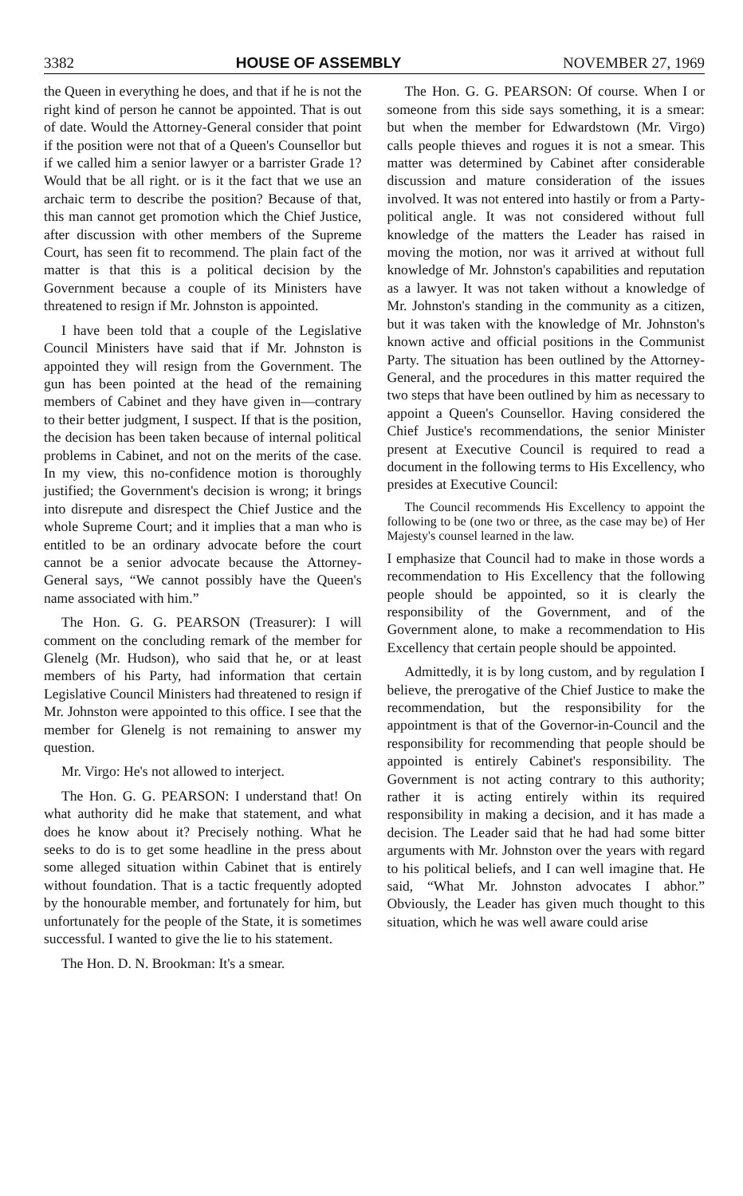3382 HOUSE OF ASSEMBLY NOVEMBER 27, 1969
the Queen in everything he does, and that if he is not the right kind of person he cannot be appointed. That is out of date. Would the Attorney-General consider that point if the position were not that of a Queen's Counsellor but if we called him a senior lawyer or a barrister Grade 1? Would that be all right. or is it the fact that we use an archaic term to describe the position? Because of that, this man cannot get promotion which the Chief Justice, after discussion with other members of the Supreme Court, has seen fit to recommend. The plain fact of the matter is that this is a political decision by the Government because a couple of its Ministers have threatened to resign if Mr. Johnston is appointed.
I have been told that a couple of the Legislative Council Ministers have said that if Mr. Johnston is appointed they will resign from the Government. The gun has been pointed at the head of the remaining members of Cabinet and they have given in—contrary to their better judgment, I suspect. If that is the position, the decision has been taken because of internal political problems in Cabinet, and not on the merits of the case. In my view, this no-confidence motion is thoroughly justified; the Government's decision is wrong; it brings into disrepute and disrespect the Chief Justice and the whole Supreme Court; and it implies that a man who is entitled to be an ordinary advocate before the court cannot be a senior advocate because the Attorney-General says, “We cannot possibly have the Queen's name associated with him.”
The Hon. G. G. PEARSON (Treasurer): I will comment on the concluding remark of the member for Glenelg (Mr. Hudson), who said that he, or at least members of his Party, had information that certain Legislative Council Ministers had threatened to resign if Mr. Johnston were appointed to this office. I see that the member for Glenelg is not remaining to answer my question.
Mr. Virgo: He's not allowed to interject.
The Hon. G. G. PEARSON: I understand that! On what authority did he make that statement, and what does he know about it? Precisely nothing. What he seeks to do is to get some headline in the press about some alleged situation within Cabinet that is entirely without foundation. That is a tactic frequently adopted by the honourable member, and fortunately for him, but unfortunately for the people of the State, it is sometimes successful. I wanted to give the lie to his statement.
The Hon. D. N. Brookman: It's a smear.
The Hon. G. G. PEARSON: Of course. When I or someone from this side says something, it is a smear: but when the member for Edwardstown (Mr. Virgo) calls people thieves and rogues it is not a smear. This matter was determined by Cabinet after considerable discussion and mature consideration of the issues involved. It was not entered into hastily or from a Party-political angle. It was not considered without full knowledge of the matters the Leader has raised in moving the motion, nor was it arrived at without full knowledge of Mr. Johnston's capabilities and reputation as a lawyer. It was not taken without a knowledge of Mr. Johnston's standing in the community as a citizen, but it was taken with the knowledge of Mr. Johnston's known active and official positions in the Communist Party. The situation has been outlined by the Attorney-General, and the procedures in this matter required the two steps that have been outlined by him as necessary to appoint a Queen's Counsellor. Having considered the Chief Justice's recommendations, the senior Minister present at Executive Council is required to read a document in the following terms to His Excellency, who presides at Executive Council:
The Council recommends His Excellency to appoint the following to be (one two or three, as the case may be) of Her Majesty's counsel learned in the law.
I emphasize that Council had to make in those words a recommendation to His Excellency that the following people should be appointed, so it is clearly the responsibility of the Government, and of the Government alone, to make a recommendation to His Excellency that certain people should be appointed.
Admittedly, it is by long custom, and by regulation I believe, the prerogative of the Chief Justice to make the recommendation, but the responsibility for the appointment is that of the Governor-in-Council and the responsibility for recommending that people should be appointed is entirely Cabinet's responsibility. The Government is not acting contrary to this authority; rather it is acting entirely within its required responsibility in making a decision, and it has made a decision. The Leader said that he had had some bitter arguments with Mr. Johnston over the years with regard to his political beliefs, and I can well imagine that. He said, “What Mr. Johnston advocates I abhor.” Obviously, the Leader has given much thought to this situation, which he was well aware could arise